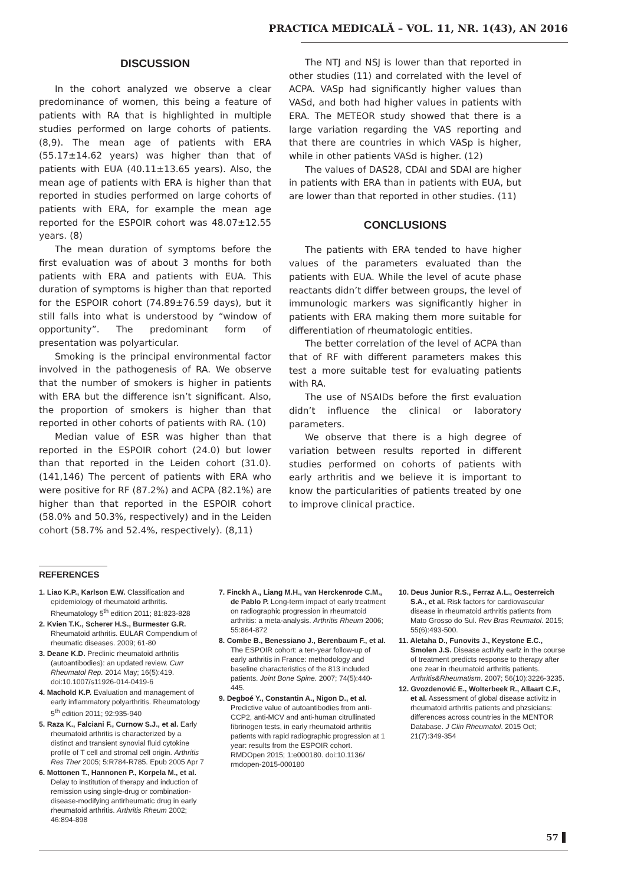PRACTICA MEDICALĂ – VOL. 11, NR. 1(43), AN 2016
DISCUSSION
In the cohort analyzed we observe a clear predominance of women, this being a feature of patients with RA that is highlighted in multiple studies performed on large cohorts of patients. (8,9). The mean age of patients with ERA (55.17±14.62 years) was higher than that of patients with EUA (40.11±13.65 years). Also, the mean age of patients with ERA is higher than that reported in studies performed on large cohorts of patients with ERA, for example the mean age reported for the ESPOIR cohort was 48.07±12.55 years. (8)
The mean duration of symptoms before the first evaluation was of about 3 months for both patients with ERA and patients with EUA. This duration of symptoms is higher than that reported for the ESPOIR cohort (74.89±76.59 days), but it still falls into what is understood by “window of opportunity”. The predominant form of presentation was polyarticular.
Smoking is the principal environmental factor involved in the pathogenesis of RA. We observe that the number of smokers is higher in patients with ERA but the difference isn’t significant. Also, the proportion of smokers is higher than that reported in other cohorts of patients with RA. (10)
Median value of ESR was higher than that reported in the ESPOIR cohort (24.0) but lower than that reported in the Leiden cohort (31.0). (141,146) The percent of patients with ERA who were positive for RF (87.2%) and ACPA (82.1%) are higher than that reported in the ESPOIR cohort (58.0% and 50.3%, respectively) and in the Leiden cohort (58.7% and 52.4%, respectively). (8,11)
The NTJ and NSJ is lower than that reported in other studies (11) and correlated with the level of ACPA. VASp had significantly higher values than VASd, and both had higher values in patients with ERA. The METEOR study showed that there is a large variation regarding the VAS reporting and that there are countries in which VASp is higher, while in other patients VASd is higher. (12)
The values of DAS28, CDAI and SDAI are higher in patients with ERA than in patients with EUA, but are lower than that reported in other studies. (11)
CONCLUSIONS
The patients with ERA tended to have higher values of the parameters evaluated than the patients with EUA. While the level of acute phase reactants didn’t differ between groups, the level of immunologic markers was significantly higher in patients with ERA making them more suitable for differentiation of rheumatologic entities.
The better correlation of the level of ACPA than that of RF with different parameters makes this test a more suitable test for evaluating patients with RA.
The use of NSAIDs before the first evaluation didn’t influence the clinical or laboratory parameters.
We observe that there is a high degree of variation between results reported in different studies performed on cohorts of patients with early arthritis and we believe it is important to know the particularities of patients treated by one to improve clinical practice.
REFERENCES
1. Liao K.P., Karlson E.W. Classification and epidemiology of rheumatoid arthritis. Rheumatology 5<sup>th</sup> edition 2011; 81:823-828
2. Kvien T.K., Scherer H.S., Burmester G.R. Rheumatoid arthritis. EULAR Compendium of rheumatic diseases. 2009; 61-80
3. Deane K.D. Preclinic rheumatoid arthritis (autoantibodies): an updated review. Curr Rheumatol Rep. 2014 May; 16(5):419. doi:10.1007/s11926-014-0419-6
4. Machold K.P. Evaluation and management of early inflammatory polyarthritis. Rheumatology 5<sup>th</sup> edition 2011; 92:935-940
5. Raza K., Falciani F., Curnow S.J., et al. Early rheumatoid arthritis is characterized by a distinct and transient synovial fluid cytokine profile of T cell and stromal cell origin. Arthritis Res Ther 2005; 5:R784-R785. Epub 2005 Apr 7
6. Mottonen T., Hannonen P., Korpela M., et al. Delay to institution of therapy and induction of remission using single-drug or combination-disease-modifying antirheumatic drug in early rheumatoid arthritis. Arthritis Rheum 2002; 46:894-898
7. Finckh A., Liang M.H., van Herckenrode C.M., de Pablo P. Long-term impact of early treatment on radiographic progression in rheumatoid arthritis: a meta-analysis. Arthritis Rheum 2006; 55:864-872
8. Combe B., Benessiano J., Berenbaum F., et al. The ESPOIR cohort: a ten-year follow-up of early arthritis in France: methodology and baseline characteristics of the 813 included patients. Joint Bone Spine. 2007; 74(5):440-445.
9. Degboé Y., Constantin A., Nigon D., et al. Predictive value of autoantibodies from anti-CCP2, anti-MCV and anti-human citrullinated fibrinogen tests, in early rheumatoid arthritis patients with rapid radiographic progression at 1 year: results from the ESPOIR cohort. RMDOpen 2015; 1:e000180. doi:10.1136/ rmdopen-2015-000180
10. Deus Junior R.S., Ferraz A.L., Oesterreich S.A., et al. Risk factors for cardiovascular disease in rheumatoid arthritis patients from Mato Grosso do Sul. Rev Bras Reumatol. 2015; 55(6):493-500.
11. Aletaha D., Funovits J., Keystone E.C., Smolen J.S. Disease activity earlz in the course of treatment predicts response to therapy after one zear in rheumatoid arthritis patients. Arthritis&Rheumatism. 2007; 56(10):3226-3235.
12. Gvozdenović E., Wolterbeek R., Allaart C.F., et al. Assessment of global disease activitz in rheumatoid arthritis patients and phzsicians: differences across countries in the MENTOR Database. J Clin Rheumatol. 2015 Oct; 21(7):349-354
57